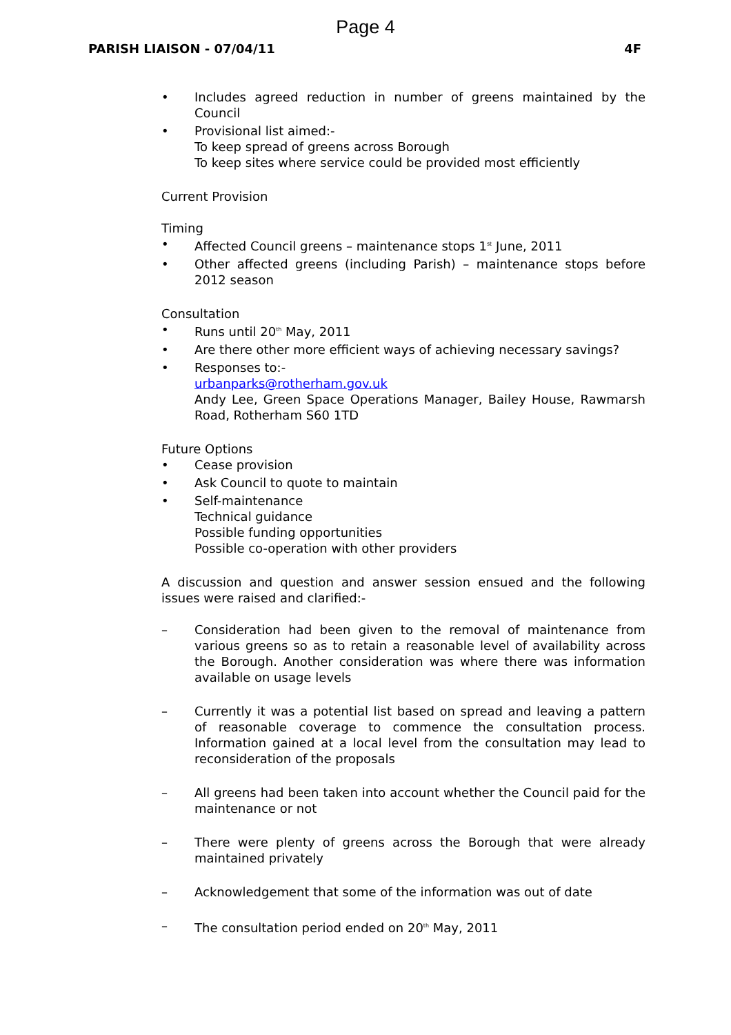Page 4
PARISH LIAISON - 07/04/11 4F
• Includes agreed reduction in number of greens maintained by the Council
• Provisional list aimed:-
To keep spread of greens across Borough
To keep sites where service could be provided most efficiently
Current Provision
Timing
• Affected Council greens – maintenance stops 1<sup>st</sup> June, 2011
• Other affected greens (including Parish) – maintenance stops before 2012 season
Consultation
• Runs until 20<sup>th</sup> May, 2011
• Are there other more efficient ways of achieving necessary savings?
• Responses to:-
urbanparks@rotherham.gov.uk
Andy Lee, Green Space Operations Manager, Bailey House, Rawmarsh Road, Rotherham S60 1TD
Future Options
• Cease provision
• Ask Council to quote to maintain
• Self-maintenance
Technical guidance
Possible funding opportunities
Possible co-operation with other providers
A discussion and question and answer session ensued and the following issues were raised and clarified:-
– Consideration had been given to the removal of maintenance from various greens so as to retain a reasonable level of availability across the Borough. Another consideration was where there was information available on usage levels
– Currently it was a potential list based on spread and leaving a pattern of reasonable coverage to commence the consultation process. Information gained at a local level from the consultation may lead to reconsideration of the proposals
– All greens had been taken into account whether the Council paid for the maintenance or not
– There were plenty of greens across the Borough that were already maintained privately
– Acknowledgement that some of the information was out of date
– The consultation period ended on 20<sup>th</sup> May, 2011